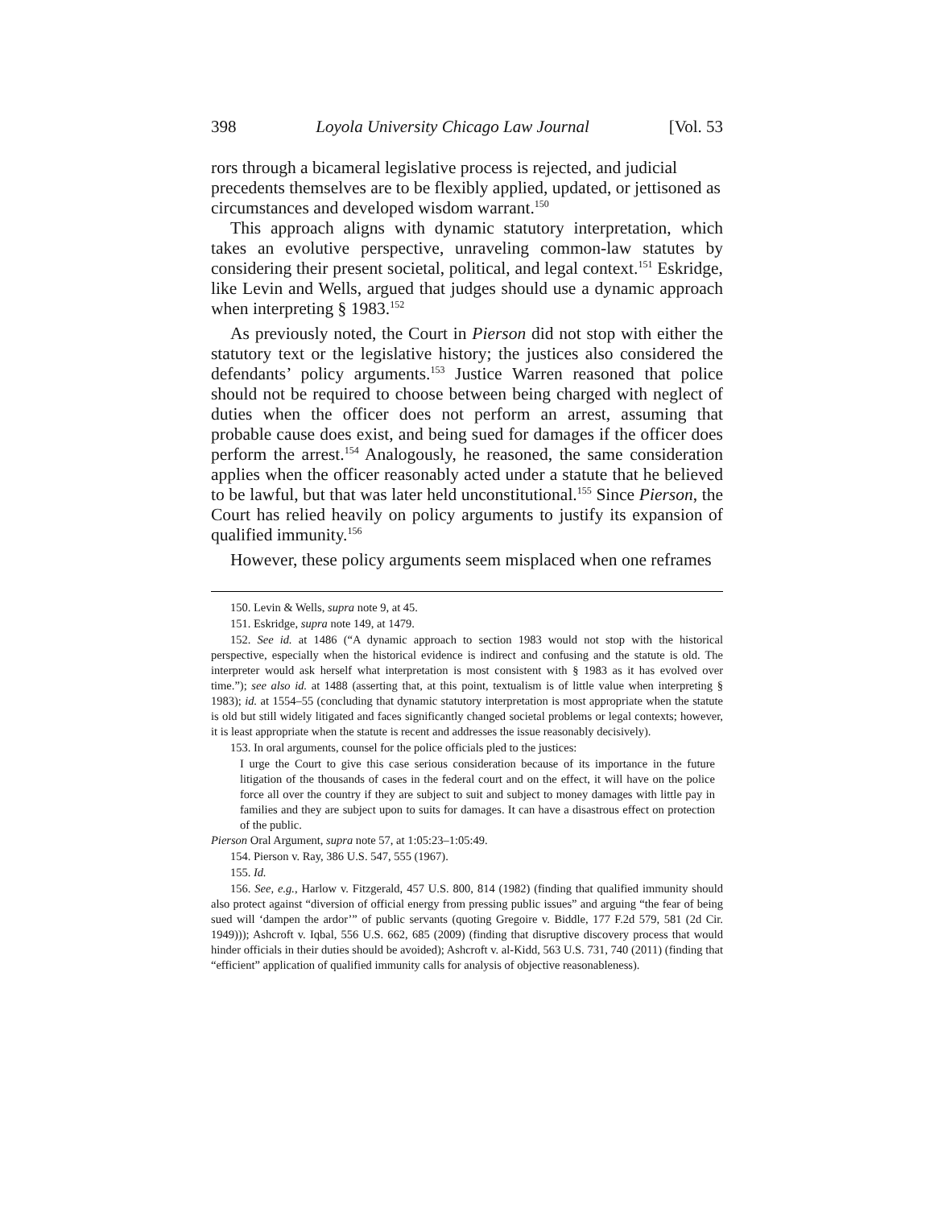398 Loyola University Chicago Law Journal [Vol. 53
rors through a bicameral legislative process is rejected, and judicial precedents themselves are to be flexibly applied, updated, or jettisoned as circumstances and developed wisdom warrant.<sup>150</sup>
This approach aligns with dynamic statutory interpretation, which takes an evolutive perspective, unraveling common-law statutes by considering their present societal, political, and legal context.<sup>151</sup> Eskridge, like Levin and Wells, argued that judges should use a dynamic approach when interpreting § 1983.<sup>152</sup>
As previously noted, the Court in Pierson did not stop with either the statutory text or the legislative history; the justices also considered the defendants’ policy arguments.<sup>153</sup> Justice Warren reasoned that police should not be required to choose between being charged with neglect of duties when the officer does not perform an arrest, assuming that probable cause does exist, and being sued for damages if the officer does perform the arrest.<sup>154</sup> Analogously, he reasoned, the same consideration applies when the officer reasonably acted under a statute that he believed to be lawful, but that was later held unconstitutional.<sup>155</sup> Since Pierson, the Court has relied heavily on policy arguments to justify its expansion of qualified immunity.<sup>156</sup>
However, these policy arguments seem misplaced when one reframes
150. Levin & Wells, supra note 9, at 45.
151. Eskridge, supra note 149, at 1479.
152. See id. at 1486 (“A dynamic approach to section 1983 would not stop with the historical perspective, especially when the historical evidence is indirect and confusing and the statute is old. The interpreter would ask herself what interpretation is most consistent with § 1983 as it has evolved over time.”); see also id. at 1488 (asserting that, at this point, textualism is of little value when interpreting § 1983); id. at 1554–55 (concluding that dynamic statutory interpretation is most appropriate when the statute is old but still widely litigated and faces significantly changed societal problems or legal contexts; however, it is least appropriate when the statute is recent and addresses the issue reasonably decisively).
153. In oral arguments, counsel for the police officials pled to the justices:
I urge the Court to give this case serious consideration because of its importance in the future litigation of the thousands of cases in the federal court and on the effect, it will have on the police force all over the country if they are subject to suit and subject to money damages with little pay in families and they are subject upon to suits for damages. It can have a disastrous effect on protection of the public.
Pierson Oral Argument, supra note 57, at 1:05:23–1:05:49.
154. Pierson v. Ray, 386 U.S. 547, 555 (1967).
155. Id.
156. See, e.g., Harlow v. Fitzgerald, 457 U.S. 800, 814 (1982) (finding that qualified immunity should also protect against “diversion of official energy from pressing public issues” and arguing “the fear of being sued will ‘dampen the ardor’” of public servants (quoting Gregoire v. Biddle, 177 F.2d 579, 581 (2d Cir. 1949))); Ashcroft v. Iqbal, 556 U.S. 662, 685 (2009) (finding that disruptive discovery process that would hinder officials in their duties should be avoided); Ashcroft v. al-Kidd, 563 U.S. 731, 740 (2011) (finding that “efficient” application of qualified immunity calls for analysis of objective reasonableness).